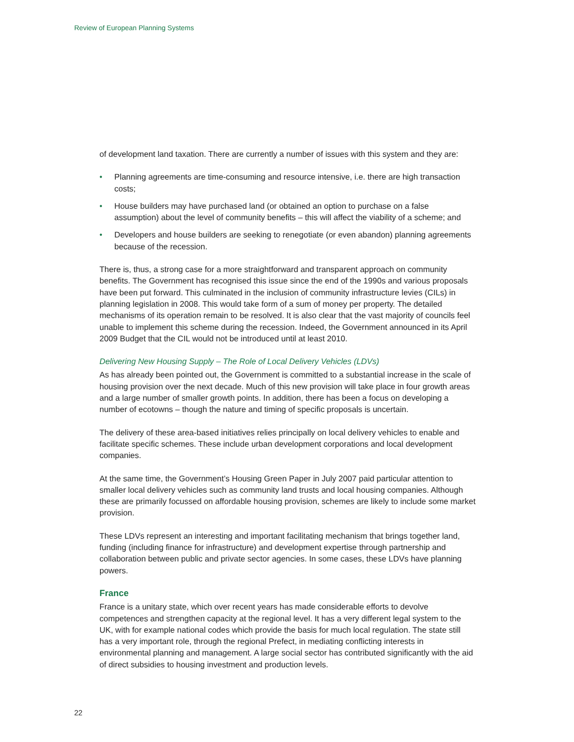Review of European Planning Systems
of development land taxation. There are currently a number of issues with this system and they are:
• Planning agreements are time-consuming and resource intensive, i.e. there are high transaction costs;
• House builders may have purchased land (or obtained an option to purchase on a false assumption) about the level of community benefits – this will affect the viability of a scheme; and
• Developers and house builders are seeking to renegotiate (or even abandon) planning agreements because of the recession.
There is, thus, a strong case for a more straightforward and transparent approach on community benefits. The Government has recognised this issue since the end of the 1990s and various proposals have been put forward. This culminated in the inclusion of community infrastructure levies (CILs) in planning legislation in 2008. This would take form of a sum of money per property. The detailed mechanisms of its operation remain to be resolved. It is also clear that the vast majority of councils feel unable to implement this scheme during the recession. Indeed, the Government announced in its April 2009 Budget that the CIL would not be introduced until at least 2010.
Delivering New Housing Supply – The Role of Local Delivery Vehicles (LDVs)
As has already been pointed out, the Government is committed to a substantial increase in the scale of housing provision over the next decade. Much of this new provision will take place in four growth areas and a large number of smaller growth points. In addition, there has been a focus on developing a number of ecotowns – though the nature and timing of specific proposals is uncertain.
The delivery of these area-based initiatives relies principally on local delivery vehicles to enable and facilitate specific schemes. These include urban development corporations and local development companies.
At the same time, the Government’s Housing Green Paper in July 2007 paid particular attention to smaller local delivery vehicles such as community land trusts and local housing companies. Although these are primarily focussed on affordable housing provision, schemes are likely to include some market provision.
These LDVs represent an interesting and important facilitating mechanism that brings together land, funding (including finance for infrastructure) and development expertise through partnership and collaboration between public and private sector agencies. In some cases, these LDVs have planning powers.
France
France is a unitary state, which over recent years has made considerable efforts to devolve competences and strengthen capacity at the regional level. It has a very different legal system to the UK, with for example national codes which provide the basis for much local regulation. The state still has a very important role, through the regional Prefect, in mediating conflicting interests in environmental planning and management. A large social sector has contributed significantly with the aid of direct subsidies to housing investment and production levels.
22